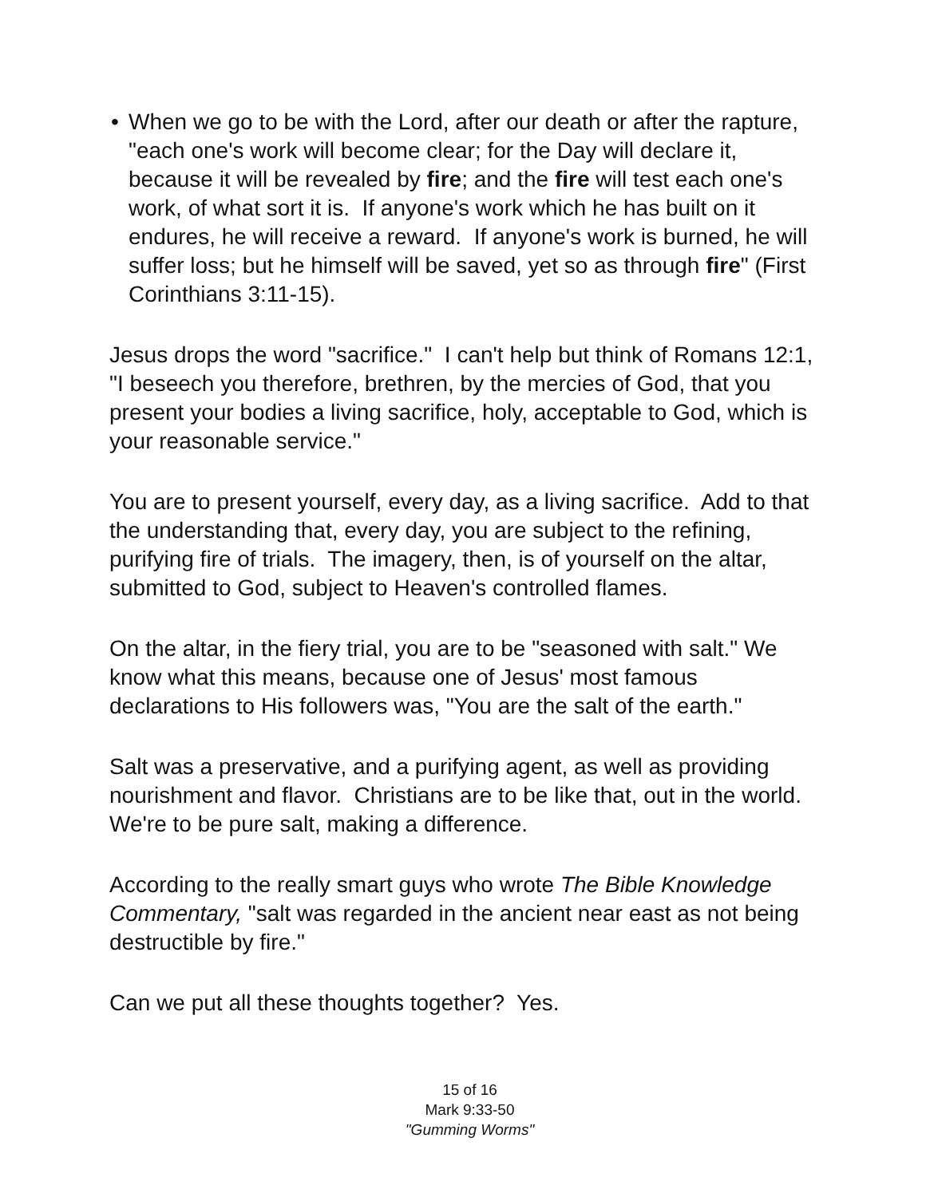• When we go to be with the Lord, after our death or after the rapture, "each one's work will become clear; for the Day will declare it, because it will be revealed by fire; and the fire will test each one's work, of what sort it is. If anyone's work which he has built on it endures, he will receive a reward. If anyone's work is burned, he will suffer loss; but he himself will be saved, yet so as through fire" (First Corinthians 3:11-15).
Jesus drops the word "sacrifice." I can't help but think of Romans 12:1, "I beseech you therefore, brethren, by the mercies of God, that you present your bodies a living sacrifice, holy, acceptable to God, which is your reasonable service."
You are to present yourself, every day, as a living sacrifice. Add to that the understanding that, every day, you are subject to the refining, purifying fire of trials. The imagery, then, is of yourself on the altar, submitted to God, subject to Heaven's controlled flames.
On the altar, in the fiery trial, you are to be "seasoned with salt." We know what this means, because one of Jesus' most famous declarations to His followers was, "You are the salt of the earth."
Salt was a preservative, and a purifying agent, as well as providing nourishment and flavor. Christians are to be like that, out in the world. We're to be pure salt, making a difference.
According to the really smart guys who wrote The Bible Knowledge Commentary, "salt was regarded in the ancient near east as not being destructible by fire."
Can we put all these thoughts together? Yes.
15 of 16
Mark 9:33-50
"Gumming Worms"